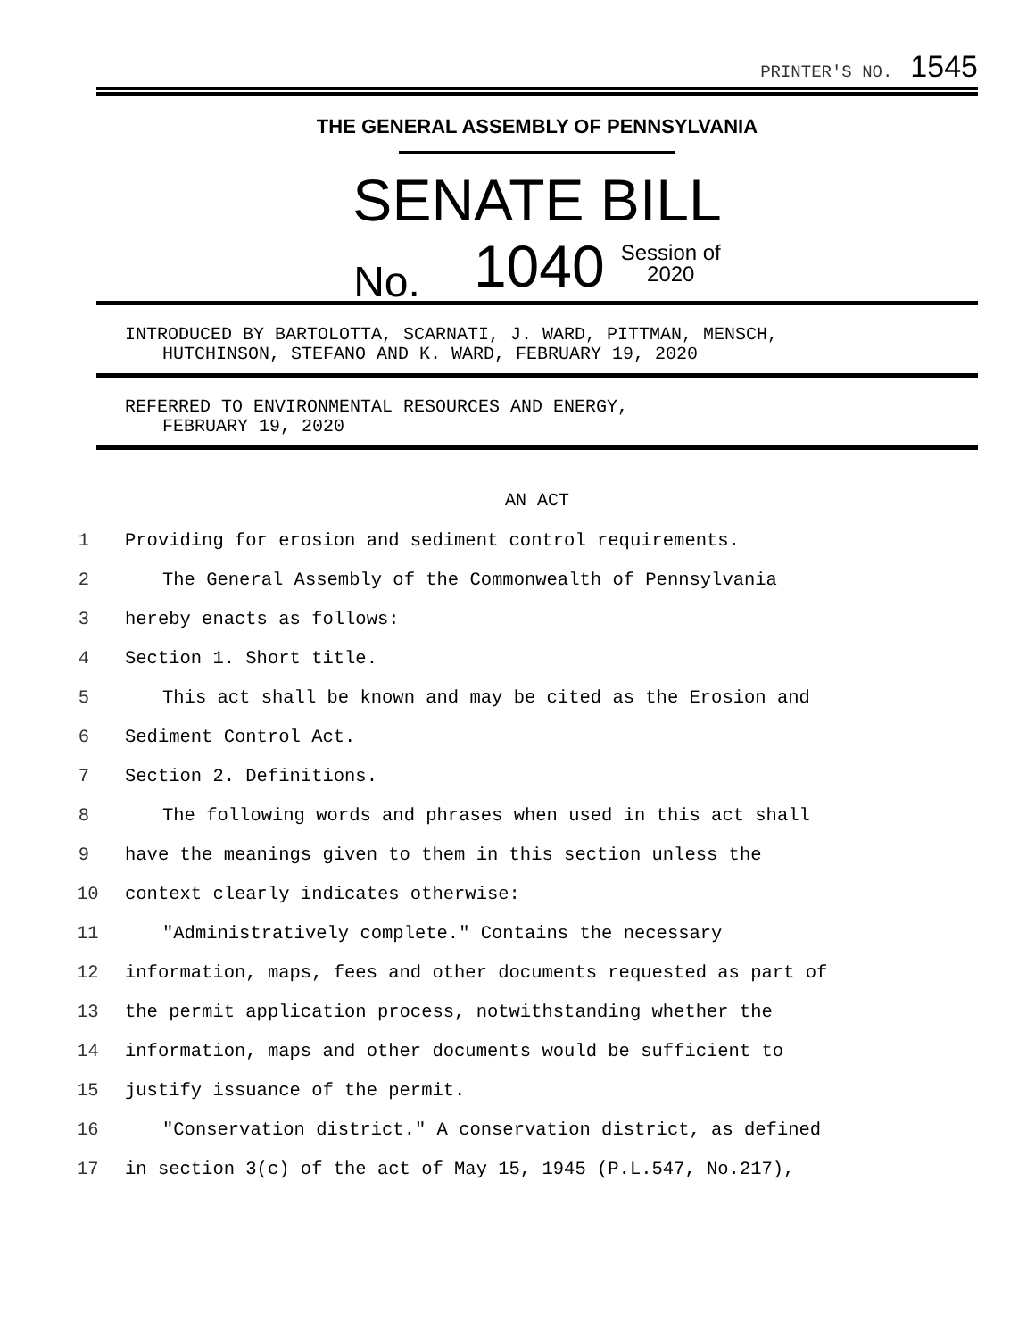PRINTER'S NO. 1545
THE GENERAL ASSEMBLY OF PENNSYLVANIA
SENATE BILL
No. 1040 Session of
2020
INTRODUCED BY BARTOLOTTA, SCARNATI, J. WARD, PITTMAN, MENSCH,
HUTCHINSON, STEFANO AND K. WARD, FEBRUARY 19, 2020
REFERRED TO ENVIRONMENTAL RESOURCES AND ENERGY,
FEBRUARY 19, 2020
AN ACT
1 Providing for erosion and sediment control requirements.
2 The General Assembly of the Commonwealth of Pennsylvania
3 hereby enacts as follows:
4 Section 1. Short title.
5 This act shall be known and may be cited as the Erosion and
6 Sediment Control Act.
7 Section 2. Definitions.
8 The following words and phrases when used in this act shall
9 have the meanings given to them in this section unless the
10 context clearly indicates otherwise:
11 "Administratively complete." Contains the necessary
12 information, maps, fees and other documents requested as part of
13 the permit application process, notwithstanding whether the
14 information, maps and other documents would be sufficient to
15 justify issuance of the permit.
16 "Conservation district." A conservation district, as defined
17 in section 3(c) of the act of May 15, 1945 (P.L.547, No.217),